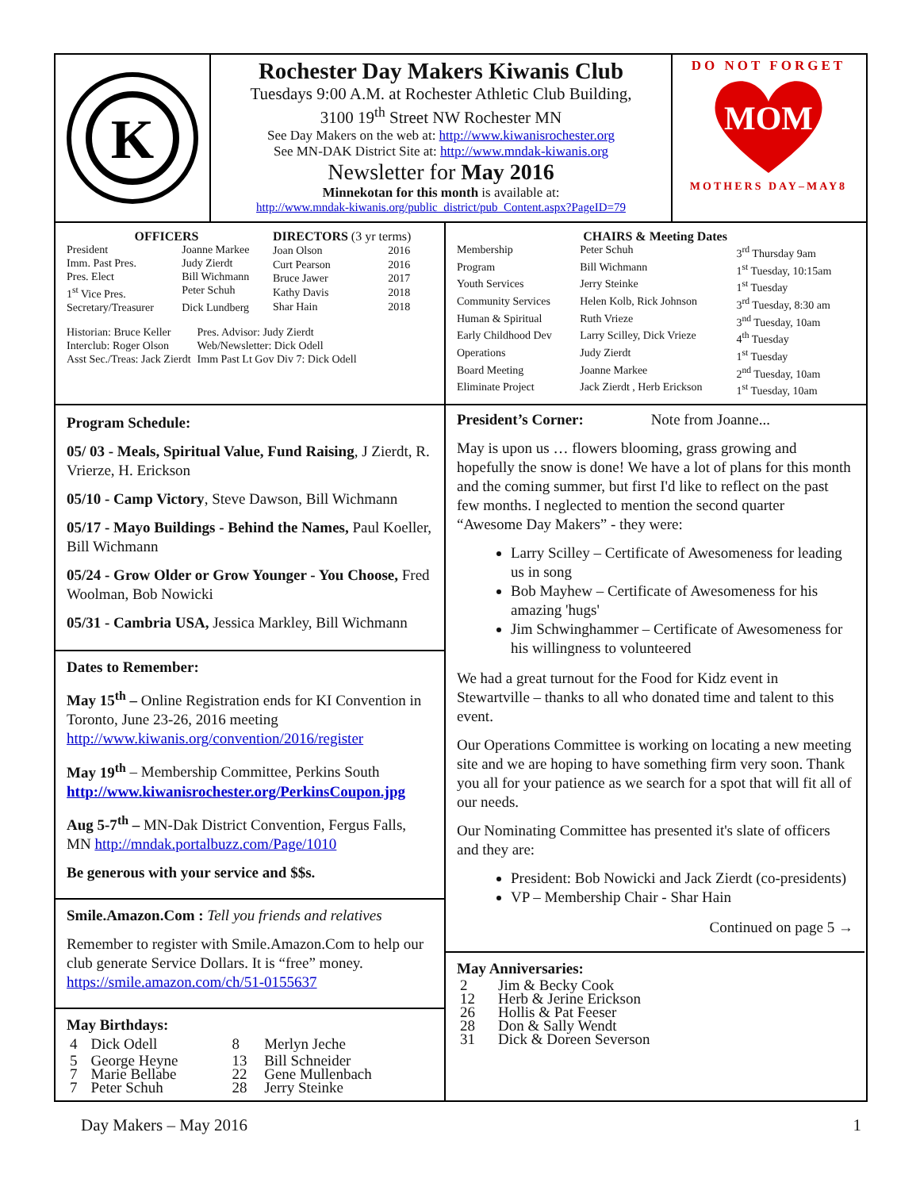K
Rochester Day Makers Kiwanis Club
Tuesdays 9:00 A.M. at Rochester Athletic Club Building,
3100 19<sup>th</sup> Street NW Rochester MN
See Day Makers on the web at: http://www.kiwanisrochester.org
See MN-DAK District Site at: http://www.mndak-kiwanis.org
Newsletter for May 2016
Minnekotan for this month is available at:
http://www.mndak-kiwanis.org/public_district/pub_Content.aspx?PageID=79
DO NOT FORGET
MOM
MOTHERS DAY–MAY8
| OFFICERS | |
| President | Joanne Markee |
| Imm. Past Pres. | Judy Zierdt |
| Pres. Elect | Bill Wichmann |
| 1<sup>st</sup> Vice Pres. | Peter Schuh |
| Secretary/Treasurer | Dick Lundberg |
| DIRECTORS (3 yr terms) | |
| Joan Olson | 2016 |
| Curt Pearson | 2016 |
| Bruce Jawer | 2017 |
| Kathy Davis | 2018 |
| Shar Hain | 2018 |
| Historian: Bruce Keller | Pres. Advisor: Judy Zierdt |
| Interclub: Roger Olson | Web/Newsletter: Dick Odell |
| Asst Sec./Treas: Jack Zierdt | Imm Past Lt Gov Div 7: Dick Odell |
| CHAIRS & Meeting Dates | | |
| Membership | Peter Schuh | 3<sup>rd</sup> Thursday 9am |
| Program | Bill Wichmann | 1<sup>st</sup> Tuesday, 10:15am |
| Youth Services | Jerry Steinke | 1<sup>st</sup> Tuesday |
| Community Services | Helen Kolb, Rick Johnson | 3<sup>rd</sup> Tuesday, 8:30 am |
| Human & Spiritual | Ruth Vrieze | 3<sup>nd</sup> Tuesday, 10am |
| Early Childhood Dev | Larry Scilley, Dick Vrieze | 4<sup>th</sup> Tuesday |
| Operations | Judy Zierdt | 1<sup>st</sup> Tuesday |
| Board Meeting | Joanne Markee | 2<sup>nd</sup> Tuesday, 10am |
| Eliminate Project | Jack Zierdt , Herb Erickson | 1<sup>st</sup> Tuesday, 10am |
Program Schedule:
05/ 03 - Meals, Spiritual Value, Fund Raising, J Zierdt, R. Vrierze, H. Erickson
05/10 - Camp Victory, Steve Dawson, Bill Wichmann
05/17 - Mayo Buildings - Behind the Names, Paul Koeller, Bill Wichmann
05/24 - Grow Older or Grow Younger - You Choose, Fred Woolman, Bob Nowicki
05/31 - Cambria USA, Jessica Markley, Bill Wichmann
Dates to Remember:
May 15<sup>th</sup> – Online Registration ends for KI Convention in Toronto, June 23-26, 2016 meeting http://www.kiwanis.org/convention/2016/register
May 19<sup>th</sup> – Membership Committee, Perkins South http://www.kiwanisrochester.org/PerkinsCoupon.jpg
Aug 5-7<sup>th</sup> – MN-Dak District Convention, Fergus Falls, MN http://mndak.portalbuzz.com/Page/1010
Be generous with your service and $$s.
Smile.Amazon.Com : Tell you friends and relatives
Remember to register with Smile.Amazon.Com to help our club generate Service Dollars. It is “free” money. https://smile.amazon.com/ch/51-0155637
May Birthdays:
| 4 | Dick Odell | 8 | Merlyn Jeche |
| 5 | George Heyne | 13 | Bill Schneider |
| 7 | Marie Bellabe | 22 | Gene Mullenbach |
| 7 | Peter Schuh | 28 | Jerry Steinke |
President’s Corner: Note from Joanne...
May is upon us … flowers blooming, grass growing and hopefully the snow is done! We have a lot of plans for this month and the coming summer, but first I'd like to reflect on the past few months. I neglected to mention the second quarter “Awesome Day Makers” - they were:
Larry Scilley – Certificate of Awesomeness for leading us in song
Bob Mayhew – Certificate of Awesomeness for his amazing 'hugs'
Jim Schwinghammer – Certificate of Awesomeness for his willingness to volunteered
We had a great turnout for the Food for Kidz event in Stewartville – thanks to all who donated time and talent to this event.
Our Operations Committee is working on locating a new meeting site and we are hoping to have something firm very soon. Thank you all for your patience as we search for a spot that will fit all of our needs.
Our Nominating Committee has presented it's slate of officers and they are:
President: Bob Nowicki and Jack Zierdt (co-presidents)
VP – Membership Chair - Shar Hain
Continued on page 5 →
May Anniversaries:
| 2 | Jim & Becky Cook |
| 12 | Herb & Jerine Erickson |
| 26 | Hollis & Pat Feeser |
| 28 | Don & Sally Wendt |
| 31 | Dick & Doreen Severson |
Day Makers – May 2016 1